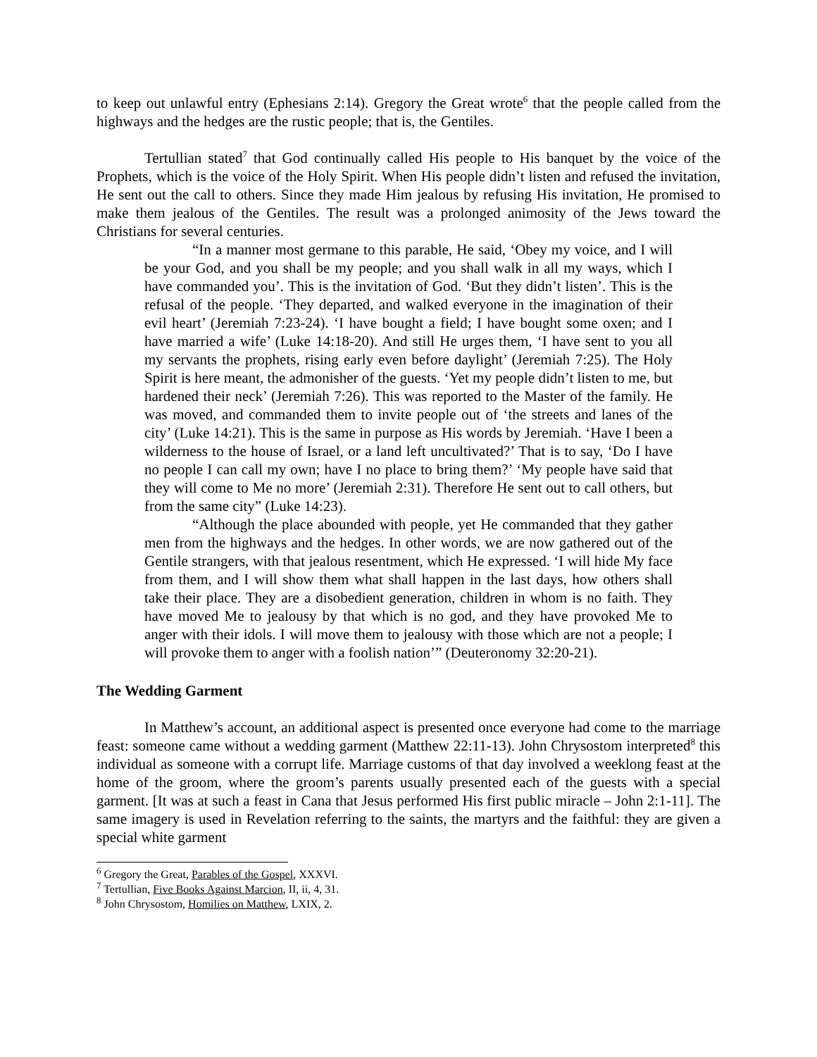to keep out unlawful entry (Ephesians 2:14). Gregory the Great wrote<sup>6</sup> that the people called from the highways and the hedges are the rustic people; that is, the Gentiles.
Tertullian stated<sup>7</sup> that God continually called His people to His banquet by the voice of the Prophets, which is the voice of the Holy Spirit. When His people didn’t listen and refused the invitation, He sent out the call to others. Since they made Him jealous by refusing His invitation, He promised to make them jealous of the Gentiles. The result was a prolonged animosity of the Jews toward the Christians for several centuries.
“In a manner most germane to this parable, He said, ‘Obey my voice, and I will be your God, and you shall be my people; and you shall walk in all my ways, which I have commanded you’. This is the invitation of God. ‘But they didn’t listen’. This is the refusal of the people. ‘They departed, and walked everyone in the imagination of their evil heart’ (Jeremiah 7:23-24). ‘I have bought a field; I have bought some oxen; and I have married a wife’ (Luke 14:18-20). And still He urges them, ‘I have sent to you all my servants the prophets, rising early even before daylight’ (Jeremiah 7:25). The Holy Spirit is here meant, the admonisher of the guests. ‘Yet my people didn’t listen to me, but hardened their neck’ (Jeremiah 7:26). This was reported to the Master of the family. He was moved, and commanded them to invite people out of ‘the streets and lanes of the city’ (Luke 14:21). This is the same in purpose as His words by Jeremiah. ‘Have I been a wilderness to the house of Israel, or a land left uncultivated?’ That is to say, ‘Do I have no people I can call my own; have I no place to bring them?’ ‘My people have said that they will come to Me no more’ (Jeremiah 2:31). Therefore He sent out to call others, but from the same city” (Luke 14:23).
“Although the place abounded with people, yet He commanded that they gather men from the highways and the hedges. In other words, we are now gathered out of the Gentile strangers, with that jealous resentment, which He expressed. ‘I will hide My face from them, and I will show them what shall happen in the last days, how others shall take their place. They are a disobedient generation, children in whom is no faith. They have moved Me to jealousy by that which is no god, and they have provoked Me to anger with their idols. I will move them to jealousy with those which are not a people; I will provoke them to anger with a foolish nation’” (Deuteronomy 32:20-21).
The Wedding Garment
In Matthew’s account, an additional aspect is presented once everyone had come to the marriage feast: someone came without a wedding garment (Matthew 22:11-13). John Chrysostom interpreted<sup>8</sup> this individual as someone with a corrupt life. Marriage customs of that day involved a weeklong feast at the home of the groom, where the groom’s parents usually presented each of the guests with a special garment. [It was at such a feast in Cana that Jesus performed His first public miracle – John 2:1-11]. The same imagery is used in Revelation referring to the saints, the martyrs and the faithful: they are given a special white garment
<sup>6</sup> Gregory the Great, Parables of the Gospel, XXXVI.
<sup>7</sup> Tertullian, Five Books Against Marcion, II, ii, 4, 31.
<sup>8</sup> John Chrysostom, Homilies on Matthew, LXIX, 2.